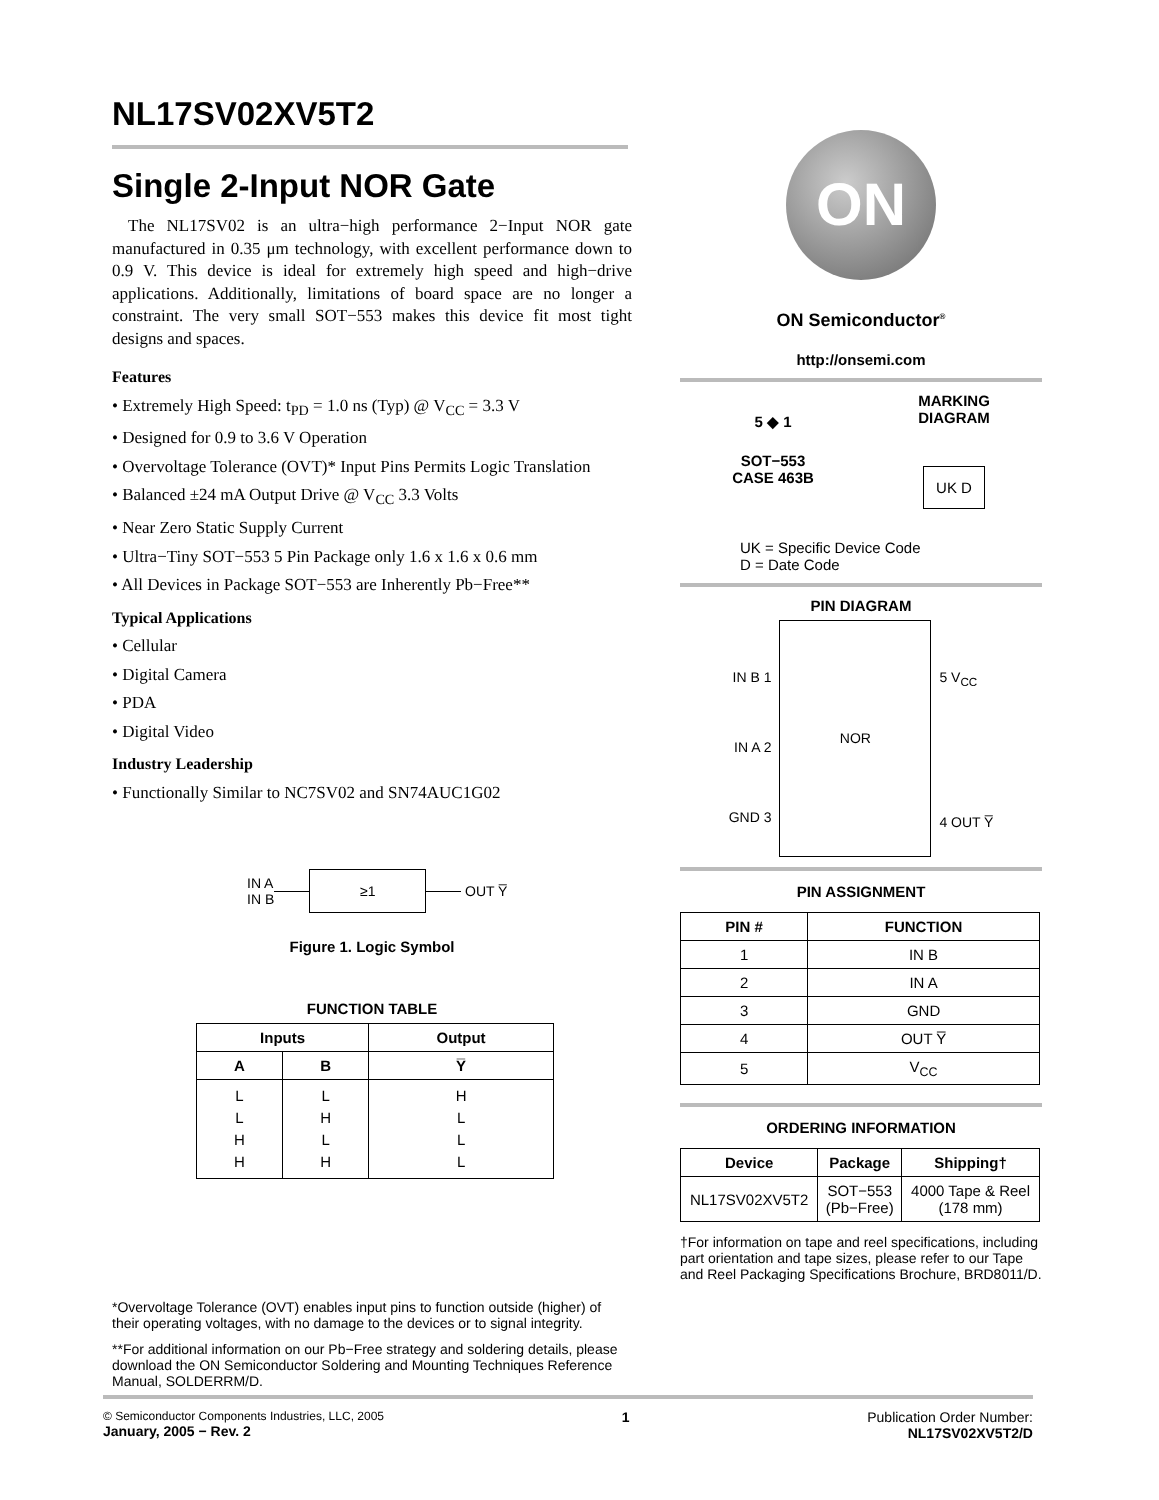NL17SV02XV5T2
Single 2-Input NOR Gate
The NL17SV02 is an ultra−high performance 2−Input NOR gate manufactured in 0.35 μm technology, with excellent performance down to 0.9 V. This device is ideal for extremely high speed and high−drive applications. Additionally, limitations of board space are no longer a constraint. The very small SOT−553 makes this device fit most tight designs and spaces.
Features
• Extremely High Speed: t<sub>PD</sub> = 1.0 ns (Typ) @ V<sub>CC</sub> = 3.3 V
• Designed for 0.9 to 3.6 V Operation
• Overvoltage Tolerance (OVT)* Input Pins Permits Logic Translation
• Balanced ±24 mA Output Drive @ V<sub>CC</sub> 3.3 Volts
• Near Zero Static Supply Current
• Ultra−Tiny SOT−553 5 Pin Package only 1.6 x 1.6 x 0.6 mm
• All Devices in Package SOT−553 are Inherently Pb−Free**
Typical Applications
• Cellular
• Digital Camera
• PDA
• Digital Video
Industry Leadership
• Functionally Similar to NC7SV02 and SN74AUC1G02
IN A
IN B
≥1
OUT Y̅
Figure 1. Logic Symbol
FUNCTION TABLE
| Inputs | | Output |
| --- | --- | --- |
| A | B | Y̅ |
| L L H H | L H L H | H L L L |
*Overvoltage Tolerance (OVT) enables input pins to function outside (higher) of their operating voltages, with no damage to the devices or to signal integrity.
**For additional information on our Pb−Free strategy and soldering details, please download the ON Semiconductor Soldering and Mounting Techniques Reference Manual, SOLDERRM/D.
ON
ON Semiconductor<sup>®</sup>
http://onsemi.com
5 ◆ 1
SOT−553
CASE 463B
MARKING
DIAGRAM
UK D
UK = Specific Device Code
D = Date Code
PIN DIAGRAM
IN B 1
IN A 2
GND 3
NOR
5 V<sub>CC</sub>
4 OUT Y̅
PIN ASSIGNMENT
| PIN # | FUNCTION |
| --- | --- |
| 1 | IN B |
| 2 | IN A |
| 3 | GND |
| 4 | OUT Y̅ |
| 5 | V<sub>CC</sub> |
ORDERING INFORMATION
| Device | Package | Shipping† |
| --- | --- | --- |
| NL17SV02XV5T2 | SOT−553 (Pb−Free) | 4000 Tape & Reel (178 mm) |
†For information on tape and reel specifications, including part orientation and tape sizes, please refer to our Tape and Reel Packaging Specifications Brochure, BRD8011/D.
© Semiconductor Components Industries, LLC, 2005
January, 2005 − Rev. 2
1 Publication Order Number:
NL17SV02XV5T2/D